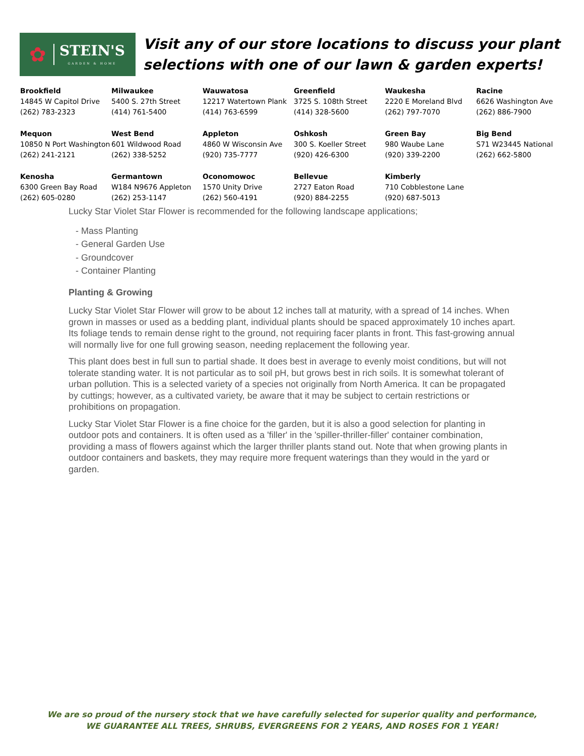✿ STEIN'S
GARDEN & HOME
Visit any of our store locations to discuss your plant
selections with one of our lawn & garden experts!
| Brookfield 14845 W Capitol Drive (262) 783-2323 | Milwaukee 5400 S. 27th Street (414) 761-5400 | Wauwatosa 12217 Watertown Plank (414) 763-6599 | Greenfield 3725 S. 108th Street (414) 328-5600 | Waukesha 2220 E Moreland Blvd (262) 797-7070 | Racine 6626 Washington Ave (262) 886-7900 |
| Mequon 10850 N Port Washington (262) 241-2121 | West Bend 601 Wildwood Road (262) 338-5252 | Appleton 4860 W Wisconsin Ave (920) 735-7777 | Oshkosh 300 S. Koeller Street (920) 426-6300 | Green Bay 980 Waube Lane (920) 339-2200 | Big Bend S71 W23445 National (262) 662-5800 |
| Kenosha 6300 Green Bay Road (262) 605-0280 | Germantown W184 N9676 Appleton (262) 253-1147 | Oconomowoc 1570 Unity Drive (262) 560-4191 | Bellevue 2727 Eaton Road (920) 884-2255 | Kimberly 710 Cobblestone Lane (920) 687-5013 | |
Lucky Star Violet Star Flower is recommended for the following landscape applications;
- Mass Planting
- General Garden Use
- Groundcover
- Container Planting
Planting & Growing
Lucky Star Violet Star Flower will grow to be about 12 inches tall at maturity, with a spread of 14 inches. When grown in masses or used as a bedding plant, individual plants should be spaced approximately 10 inches apart. Its foliage tends to remain dense right to the ground, not requiring facer plants in front. This fast-growing annual will normally live for one full growing season, needing replacement the following year.
This plant does best in full sun to partial shade. It does best in average to evenly moist conditions, but will not tolerate standing water. It is not particular as to soil pH, but grows best in rich soils. It is somewhat tolerant of urban pollution. This is a selected variety of a species not originally from North America. It can be propagated by cuttings; however, as a cultivated variety, be aware that it may be subject to certain restrictions or prohibitions on propagation.
Lucky Star Violet Star Flower is a fine choice for the garden, but it is also a good selection for planting in outdoor pots and containers. It is often used as a 'filler' in the 'spiller-thriller-filler' container combination, providing a mass of flowers against which the larger thriller plants stand out. Note that when growing plants in outdoor containers and baskets, they may require more frequent waterings than they would in the yard or garden.
We are so proud of the nursery stock that we have carefully selected for superior quality and performance,
WE GUARANTEE ALL TREES, SHRUBS, EVERGREENS FOR 2 YEARS, AND ROSES FOR 1 YEAR!